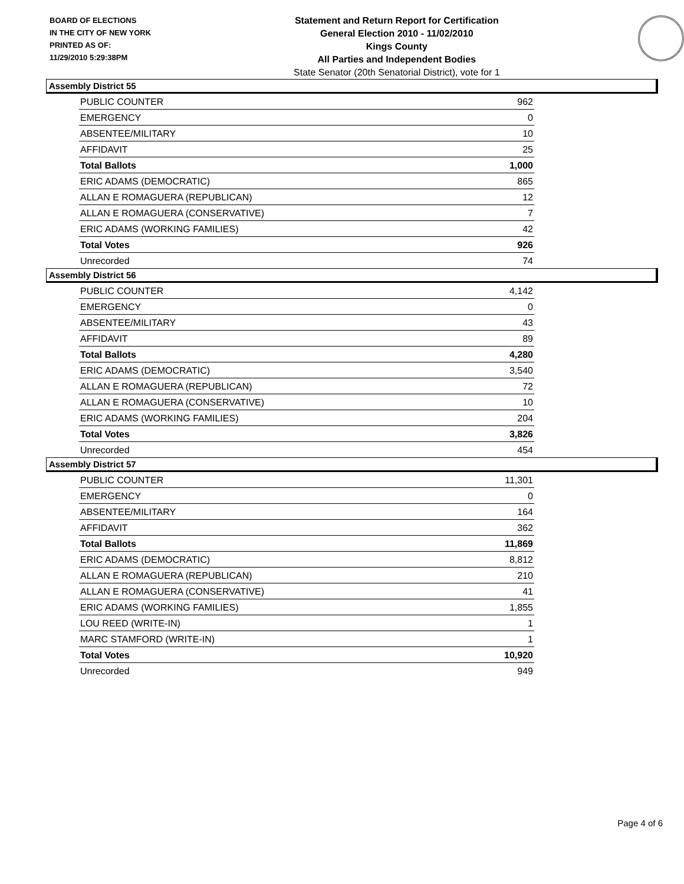BOARD OF ELECTIONS
IN THE CITY OF NEW YORK
PRINTED AS OF:
11/29/2010 5:29:38PM
Statement and Return Report for Certification
General Election 2010 - 11/02/2010
Kings County
All Parties and Independent Bodies
State Senator (20th Senatorial District), vote for 1
Assembly District 55
| PUBLIC COUNTER | 962 |
| EMERGENCY | 0 |
| ABSENTEE/MILITARY | 10 |
| AFFIDAVIT | 25 |
| Total Ballots | 1,000 |
| ERIC ADAMS (DEMOCRATIC) | 865 |
| ALLAN E ROMAGUERA (REPUBLICAN) | 12 |
| ALLAN E ROMAGUERA (CONSERVATIVE) | 7 |
| ERIC ADAMS (WORKING FAMILIES) | 42 |
| Total Votes | 926 |
| Unrecorded | 74 |
Assembly District 56
| PUBLIC COUNTER | 4,142 |
| EMERGENCY | 0 |
| ABSENTEE/MILITARY | 43 |
| AFFIDAVIT | 89 |
| Total Ballots | 4,280 |
| ERIC ADAMS (DEMOCRATIC) | 3,540 |
| ALLAN E ROMAGUERA (REPUBLICAN) | 72 |
| ALLAN E ROMAGUERA (CONSERVATIVE) | 10 |
| ERIC ADAMS (WORKING FAMILIES) | 204 |
| Total Votes | 3,826 |
| Unrecorded | 454 |
Assembly District 57
| PUBLIC COUNTER | 11,301 |
| EMERGENCY | 0 |
| ABSENTEE/MILITARY | 164 |
| AFFIDAVIT | 362 |
| Total Ballots | 11,869 |
| ERIC ADAMS (DEMOCRATIC) | 8,812 |
| ALLAN E ROMAGUERA (REPUBLICAN) | 210 |
| ALLAN E ROMAGUERA (CONSERVATIVE) | 41 |
| ERIC ADAMS (WORKING FAMILIES) | 1,855 |
| LOU REED (WRITE-IN) | 1 |
| MARC STAMFORD (WRITE-IN) | 1 |
| Total Votes | 10,920 |
| Unrecorded | 949 |
Page 4 of 6